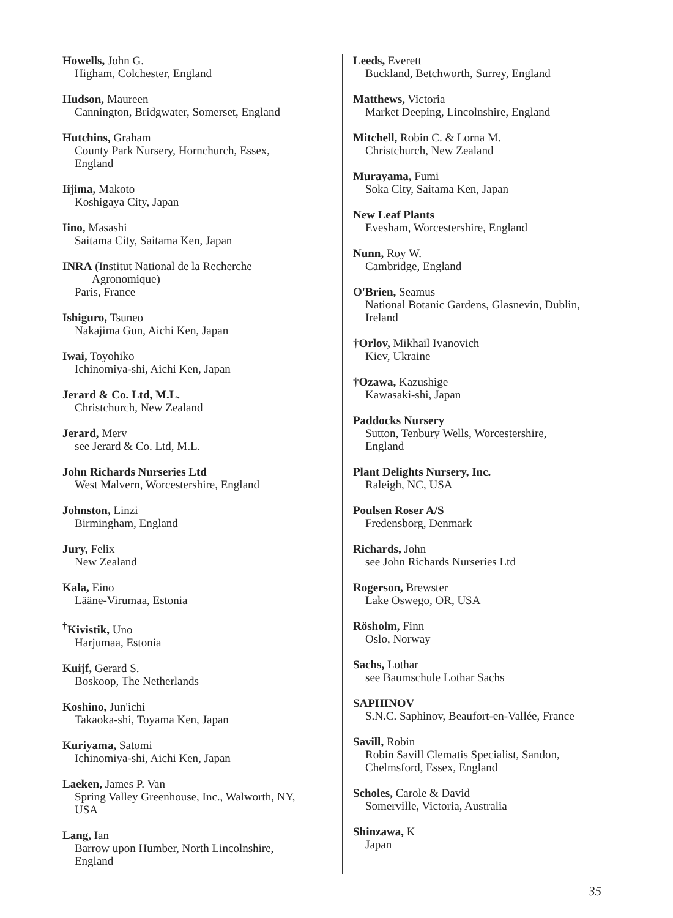Howells, John G.
Higham, Colchester, England
Hudson, Maureen
Cannington, Bridgwater, Somerset, England
Hutchins, Graham
County Park Nursery, Hornchurch, Essex,
England
Iijima, Makoto
Koshigaya City, Japan
Iino, Masashi
Saitama City, Saitama Ken, Japan
INRA (Institut National de la Recherche
Agronomique)
Paris, France
Ishiguro, Tsuneo
Nakajima Gun, Aichi Ken, Japan
Iwai, Toyohiko
Ichinomiya-shi, Aichi Ken, Japan
Jerard & Co. Ltd, M.L.
Christchurch, New Zealand
Jerard, Merv
see Jerard & Co. Ltd, M.L.
John Richards Nurseries Ltd
West Malvern, Worcestershire, England
Johnston, Linzi
Birmingham, England
Jury, Felix
New Zealand
Kala, Eino
Lääne-Virumaa, Estonia
<sup>†</sup> Kivistik, Uno
Harjumaa, Estonia
Kuijf, Gerard S.
Boskoop, The Netherlands
Koshino, Jun'ichi
Takaoka-shi, Toyama Ken, Japan
Kuriyama, Satomi
Ichinomiya-shi, Aichi Ken, Japan
Laeken, James P. Van
Spring Valley Greenhouse, Inc., Walworth, NY,
USA
Lang, Ian
Barrow upon Humber, North Lincolnshire,
England
Leeds, Everett
Buckland, Betchworth, Surrey, England
Matthews, Victoria
Market Deeping, Lincolnshire, England
Mitchell, Robin C. & Lorna M.
Christchurch, New Zealand
Murayama, Fumi
Soka City, Saitama Ken, Japan
New Leaf Plants
Evesham, Worcestershire, England
Nunn, Roy W.
Cambridge, England
O'Brien, Seamus
National Botanic Gardens, Glasnevin, Dublin,
Ireland
†Orlov, Mikhail Ivanovich
Kiev, Ukraine
†Ozawa, Kazushige
Kawasaki-shi, Japan
Paddocks Nursery
Sutton, Tenbury Wells, Worcestershire,
England
Plant Delights Nursery, Inc.
Raleigh, NC, USA
Poulsen Roser A/S
Fredensborg, Denmark
Richards, John
see John Richards Nurseries Ltd
Rogerson, Brewster
Lake Oswego, OR, USA
Rösholm, Finn
Oslo, Norway
Sachs, Lothar
see Baumschule Lothar Sachs
SAPHINOV
S.N.C. Saphinov, Beaufort-en-Vallée, France
Savill, Robin
Robin Savill Clematis Specialist, Sandon,
Chelmsford, Essex, England
Scholes, Carole & David
Somerville, Victoria, Australia
Shinzawa, K
Japan
35